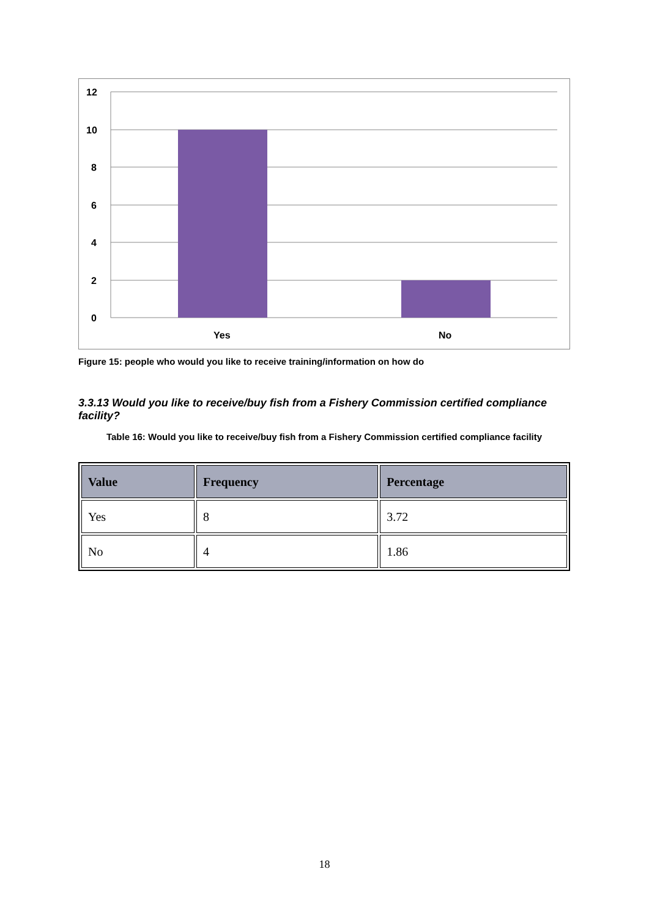12
10
8
6
4
2
0
Yes
No
Figure 15: people who would you like to receive training/information on how do
3.3.13 Would you like to receive/buy fish from a Fishery Commission certified compliance facility?
Table 16: Would you like to receive/buy fish from a Fishery Commission certified compliance facility
| Value | Frequency | Percentage |
| --- | --- | --- |
| Yes | 8 | 3.72 |
| No | 4 | 1.86 |
18